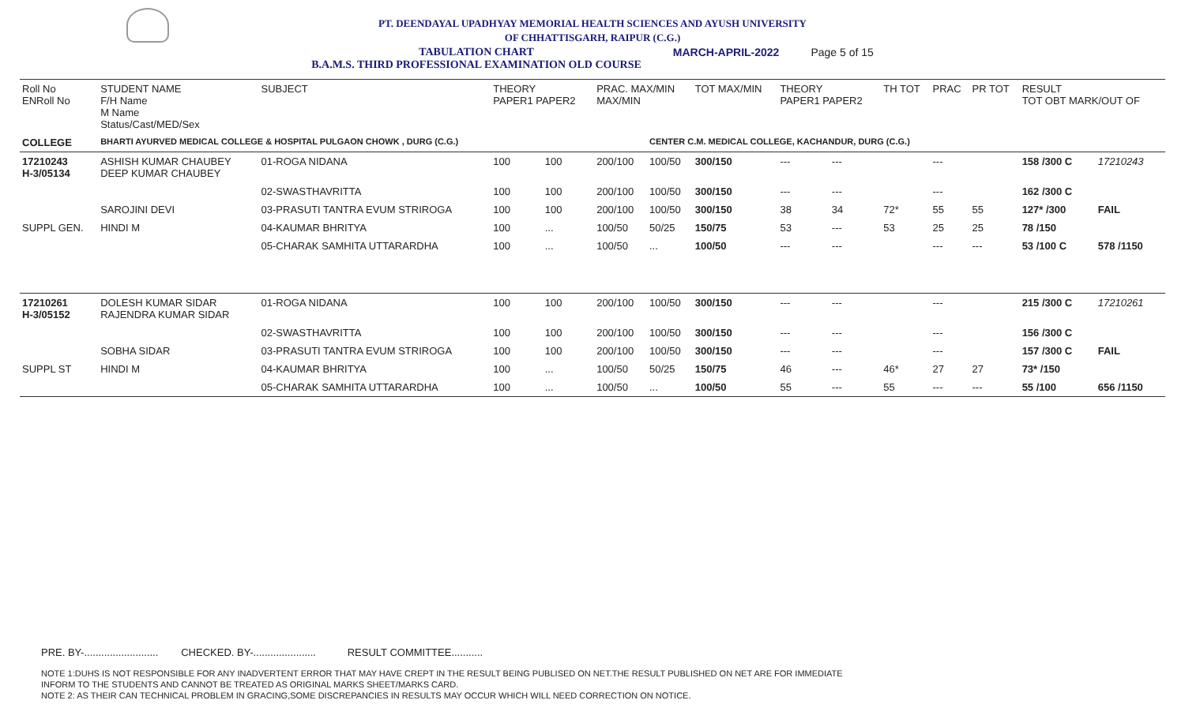PT. DEENDAYAL UPADHYAY MEMORIAL HEALTH SCIENCES AND AYUSH UNIVERSITY
OF CHHATTISGARH, RAIPUR (C.G.)
TABULATION CHART
B.A.M.S. THIRD PROFESSIONAL EXAMINATION OLD COURSE MARCH-APRIL-2022 Page 5 of 15
| Roll No ENRoll No | STUDENT NAME F/H Name M Name Status/Cast/MED/Sex | SUBJECT | THEORY PAPER1 PAPER2 | | PRAC. MAX/MIN MAX/MIN | | TOT MAX/MIN | THEORY PAPER1 PAPER2 | | TH TOT | PRAC | PR TOT | RESULT TOT OBT MARK/OUT OF | |
| --- | --- | --- | --- | --- | --- | --- | --- | --- | --- | --- | --- | --- | --- | --- |
| COLLEGE | BHARTI AYURVED MEDICAL COLLEGE & HOSPITAL PULGAON CHOWK , DURG (C.G.) | | | | | CENTER C.M. MEDICAL COLLEGE, KACHANDUR, DURG (C.G.) | | | | | | | | |
| 17210243 H-3/05134 | ASHISH KUMAR CHAUBEY DEEP KUMAR CHAUBEY | 01-ROGA NIDANA | 100 | 100 | 200/100 | 100/50 | 300/150 | --- | --- | | --- | | 158 /300 C | 17210243 |
| | | 02-SWASTHAVRITTA | 100 | 100 | 200/100 | 100/50 | 300/150 | --- | --- | | --- | | 162 /300 C | |
| | SAROJINI DEVI | 03-PRASUTI TANTRA EVUM STRIROGA | 100 | 100 | 200/100 | 100/50 | 300/150 | 38 | 34 | 72* | 55 | 55 | 127* /300 | FAIL |
| SUPPL GEN. | HINDI M | 04-KAUMAR BHRITYA | 100 | ... | 100/50 | 50/25 | 150/75 | 53 | --- | 53 | 25 | 25 | 78 /150 | |
| | | 05-CHARAK SAMHITA UTTARARDHA | 100 | ... | 100/50 | ... | 100/50 | --- | --- | | --- | --- | 53 /100 C | 578 /1150 |
| 17210261 H-3/05152 | DOLESH KUMAR SIDAR RAJENDRA KUMAR SIDAR | 01-ROGA NIDANA | 100 | 100 | 200/100 | 100/50 | 300/150 | --- | --- | | --- | | 215 /300 C | 17210261 |
| | | 02-SWASTHAVRITTA | 100 | 100 | 200/100 | 100/50 | 300/150 | --- | --- | | --- | | 156 /300 C | |
| | SOBHA SIDAR | 03-PRASUTI TANTRA EVUM STRIROGA | 100 | 100 | 200/100 | 100/50 | 300/150 | --- | --- | | --- | | 157 /300 C | FAIL |
| SUPPL ST | HINDI M | 04-KAUMAR BHRITYA | 100 | ... | 100/50 | 50/25 | 150/75 | 46 | --- | 46* | 27 | 27 | 73* /150 | |
| | | 05-CHARAK SAMHITA UTTARARDHA | 100 | ... | 100/50 | ... | 100/50 | 55 | --- | 55 | --- | --- | 55 /100 | 656 /1150 |
PRE. BY-.......................... CHECKED. BY-...................... RESULT COMMITTEE...........
NOTE 1:DUHS IS NOT RESPONSIBLE FOR ANY INADVERTENT ERROR THAT MAY HAVE CREPT IN THE RESULT BEING PUBLISED ON NET.THE RESULT PUBLISHED ON NET ARE FOR IMMEDIATE
INFORM TO THE STUDENTS AND CANNOT BE TREATED AS ORIGINAL MARKS SHEET/MARKS CARD.
NOTE 2: AS THEIR CAN TECHNICAL PROBLEM IN GRACING,SOME DISCREPANCIES IN RESULTS MAY OCCUR WHICH WILL NEED CORRECTION ON NOTICE.